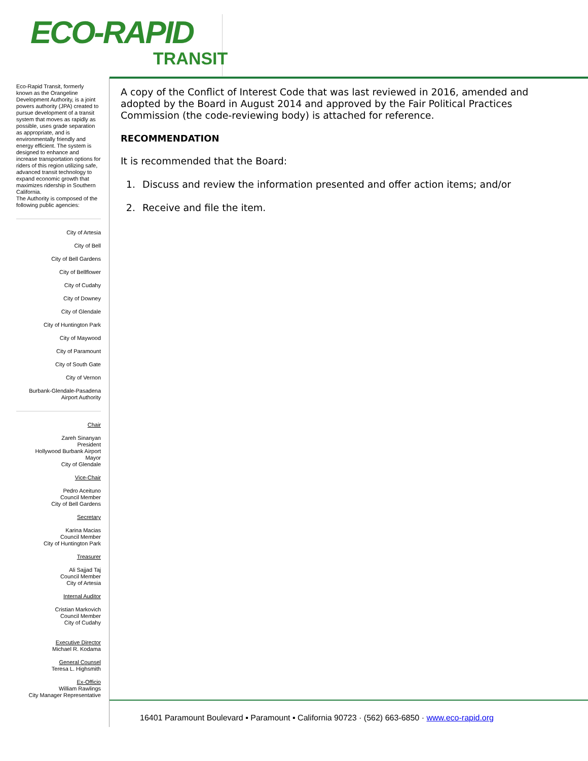ECO-RAPID
TRANSIT
Eco-Rapid Transit, formerly known as the Orangeline Development Authority, is a joint powers authority (JPA) created to pursue development of a transit system that moves as rapidly as possible, uses grade separation as appropriate, and is environmentally friendly and energy efficient. The system is designed to enhance and increase transportation options for riders of this region utilizing safe, advanced transit technology to expand economic growth that maximizes ridership in Southern California.
The Authority is composed of the following public agencies:
City of Artesia
City of Bell
City of Bell Gardens
City of Bellflower
City of Cudahy
City of Downey
City of Glendale
City of Huntington Park
City of Maywood
City of Paramount
City of South Gate
City of Vernon
Burbank-Glendale-Pasadena
Airport Authority
Chair
Zareh Sinanyan
President
Hollywood Burbank Airport
Mayor
City of Glendale
Vice-Chair
Pedro Aceituno
Council Member
City of Bell Gardens
Secretary
Karina Macias
Council Member
City of Huntington Park
Treasurer
Ali Sajjad Taj
Council Member
City of Artesia
Internal Auditor
Cristian Markovich
Council Member
City of Cudahy
Executive Director
Michael R. Kodama
General Counsel
Teresa L. Highsmith
Ex-Officio
William Rawlings
City Manager Representative
A copy of the Conflict of Interest Code that was last reviewed in 2016, amended and adopted by the Board in August 2014 and approved by the Fair Political Practices Commission (the code-reviewing body) is attached for reference.
RECOMMENDATION
It is recommended that the Board:
1. Discuss and review the information presented and offer action items; and/or
2. Receive and file the item.
16401 Paramount Boulevard ▪ Paramount ▪ California 90723 · (562) 663-6850 · www.eco-rapid.org